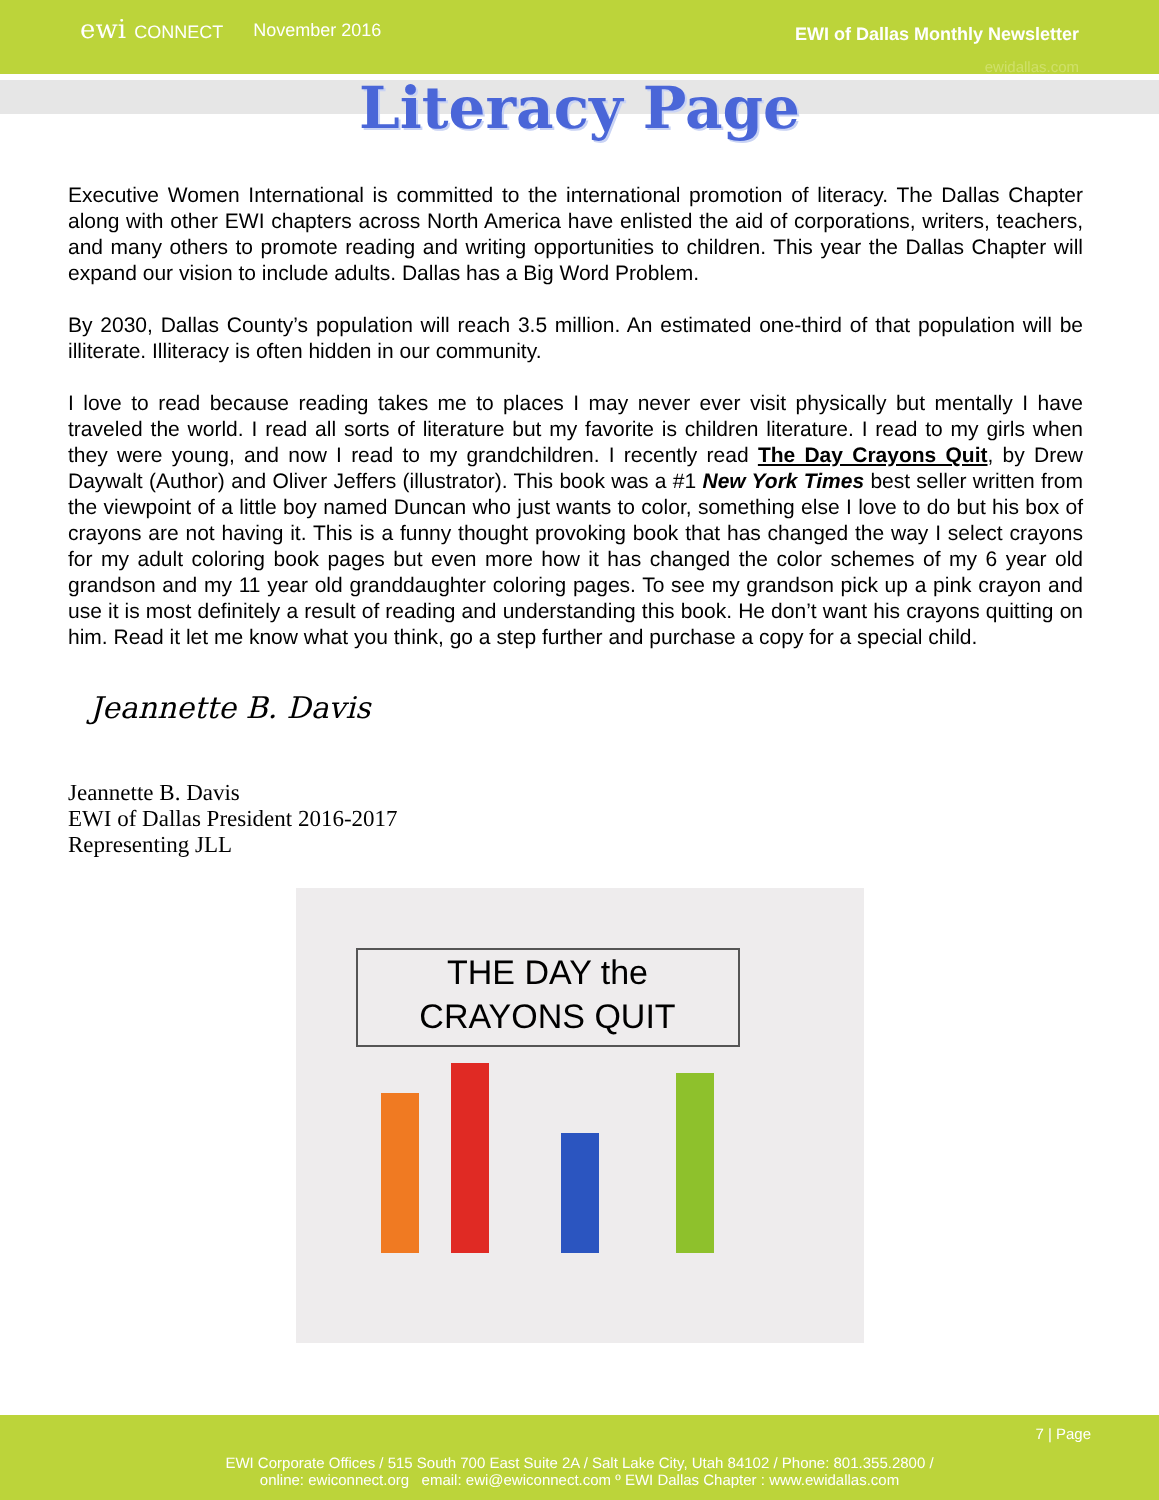ewi CONNECT
November 2016
EWI of Dallas Monthly Newsletter
ewidallas.com
Literacy Page
Executive Women International is committed to the international promotion of literacy. The Dallas Chapter along with other EWI chapters across North America have enlisted the aid of corporations, writers, teachers, and many others to promote reading and writing opportunities to children. This year the Dallas Chapter will expand our vision to include adults. Dallas has a Big Word Problem.
By 2030, Dallas County’s population will reach 3.5 million. An estimated one-third of that population will be illiterate. Illiteracy is often hidden in our community.
I love to read because reading takes me to places I may never ever visit physically but mentally I have traveled the world. I read all sorts of literature but my favorite is children literature. I read to my girls when they were young, and now I read to my grandchildren. I recently read The Day Crayons Quit, by Drew Daywalt (Author) and Oliver Jeffers (illustrator). This book was a #1 New York Times best seller written from the viewpoint of a little boy named Duncan who just wants to color, something else I love to do but his box of crayons are not having it. This is a funny thought provoking book that has changed the way I select crayons for my adult coloring book pages but even more how it has changed the color schemes of my 6 year old grandson and my 11 year old granddaughter coloring pages. To see my grandson pick up a pink crayon and use it is most definitely a result of reading and understanding this book. He don’t want his crayons quitting on him. Read it let me know what you think, go a step further and purchase a copy for a special child.
Jeannette B. Davis
Jeannette B. Davis
EWI of Dallas President 2016-2017
Representing JLL
THE DAY the
CRAYONS QUIT
7 | Page
EWI Corporate Offices / 515 South 700 East Suite 2A / Salt Lake City, Utah 84102 / Phone: 801.355.2800 /
online: ewiconnect.org email: ewi@ewiconnect.com º EWI Dallas Chapter : www.ewidallas.com